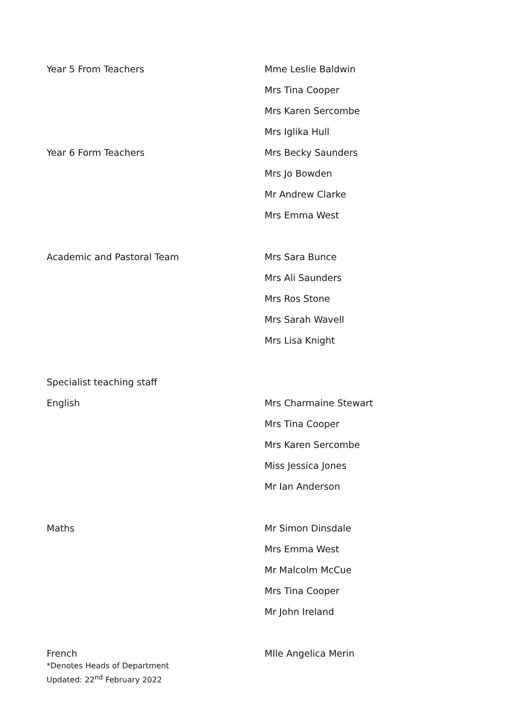| Year 5 From Teachers | Mme Leslie Baldwin |
| | Mrs Tina Cooper |
| | Mrs Karen Sercombe |
| | Mrs Iglika Hull |
| Year 6 Form Teachers | Mrs Becky Saunders |
| | Mrs Jo Bowden |
| | Mr Andrew Clarke |
| | Mrs Emma West |
| Academic and Pastoral Team | Mrs Sara Bunce |
| | Mrs Ali Saunders |
| | Mrs Ros Stone |
| | Mrs Sarah Wavell |
| | Mrs Lisa Knight |
| Specialist teaching staff | |
| English | Mrs Charmaine Stewart |
| | Mrs Tina Cooper |
| | Mrs Karen Sercombe |
| | Miss Jessica Jones |
| | Mr Ian Anderson |
| Maths | Mr Simon Dinsdale |
| | Mrs Emma West |
| | Mr Malcolm McCue |
| | Mrs Tina Cooper |
| | Mr John Ireland |
| French | Mlle Angelica Merin |
*Denotes Heads of Department
Updated: 22<sup>nd</sup> February 2022